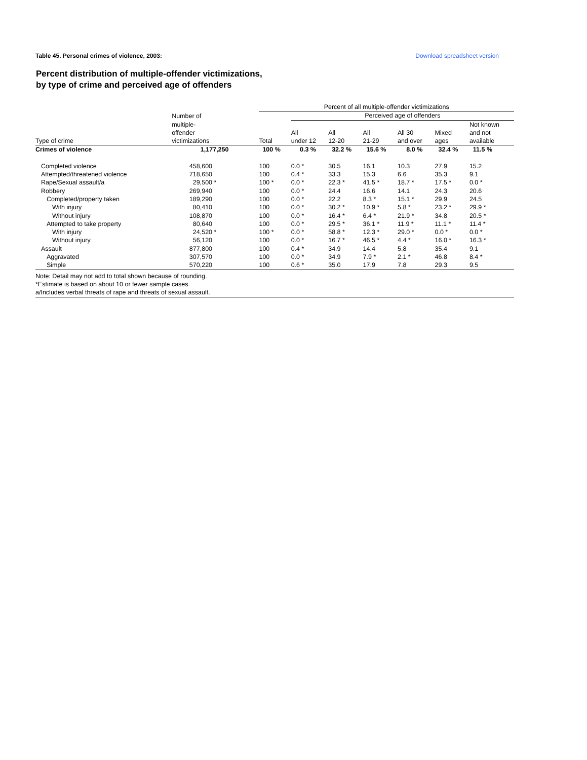Table 45. Personal crimes of violence, 2003: Download spreadsheet version
Percent distribution of multiple-offender victimizations,
by type of crime and perceived age of offenders
| | | Percent of all multiple-offender victimizations | | | | | | |
| --- | --- | --- | --- | --- | --- | --- | --- | --- |
| | Number of multiple- offender victimizations | | Perceived age of offenders | | | | | |
| Type of crime | | Total | All under 12 | All 12-20 | All 21-29 | All 30 and over | Mixed ages | Not known and not available |
| Crimes of violence | 1,177,250 | 100 % | 0.3 % | 32.2 % | 15.6 % | 8.0 % | 32.4 % | 11.5 % |
| Completed violence | 458,600 | 100 | 0.0 * | 30.5 | 16.1 | 10.3 | 27.9 | 15.2 |
| Attempted/threatened violence | 718,650 | 100 | 0.4 * | 33.3 | 15.3 | 6.6 | 35.3 | 9.1 |
| Rape/Sexual assault/a | 29,500 * | 100 * | 0.0 * | 22.3 * | 41.5 * | 18.7 * | 17.5 * | 0.0 * |
| Robbery | 269,940 | 100 | 0.0 * | 24.4 | 16.6 | 14.1 | 24.3 | 20.6 |
| Completed/property taken | 189,290 | 100 | 0.0 * | 22.2 | 8.3 * | 15.1 * | 29.9 | 24.5 |
| With injury | 80,410 | 100 | 0.0 * | 30.2 * | 10.9 * | 5.8 * | 23.2 * | 29.9 * |
| Without injury | 108,870 | 100 | 0.0 * | 16.4 * | 6.4 * | 21.9 * | 34.8 | 20.5 * |
| Attempted to take property | 80,640 | 100 | 0.0 * | 29.5 * | 36.1 * | 11.9 * | 11.1 * | 11.4 * |
| With injury | 24,520 * | 100 * | 0.0 * | 58.8 * | 12.3 * | 29.0 * | 0.0 * | 0.0 * |
| Without injury | 56,120 | 100 | 0.0 * | 16.7 * | 46.5 * | 4.4 * | 16.0 * | 16.3 * |
| Assault | 877,800 | 100 | 0.4 * | 34.9 | 14.4 | 5.8 | 35.4 | 9.1 |
| Aggravated | 307,570 | 100 | 0.0 * | 34.9 | 7.9 * | 2.1 * | 46.8 | 8.4 * |
| Simple | 570,220 | 100 | 0.6 * | 35.0 | 17.9 | 7.8 | 29.3 | 9.5 |
Note: Detail may not add to total shown because of rounding.
*Estimate is based on about 10 or fewer sample cases.
a/Includes verbal threats of rape and threats of sexual assault.